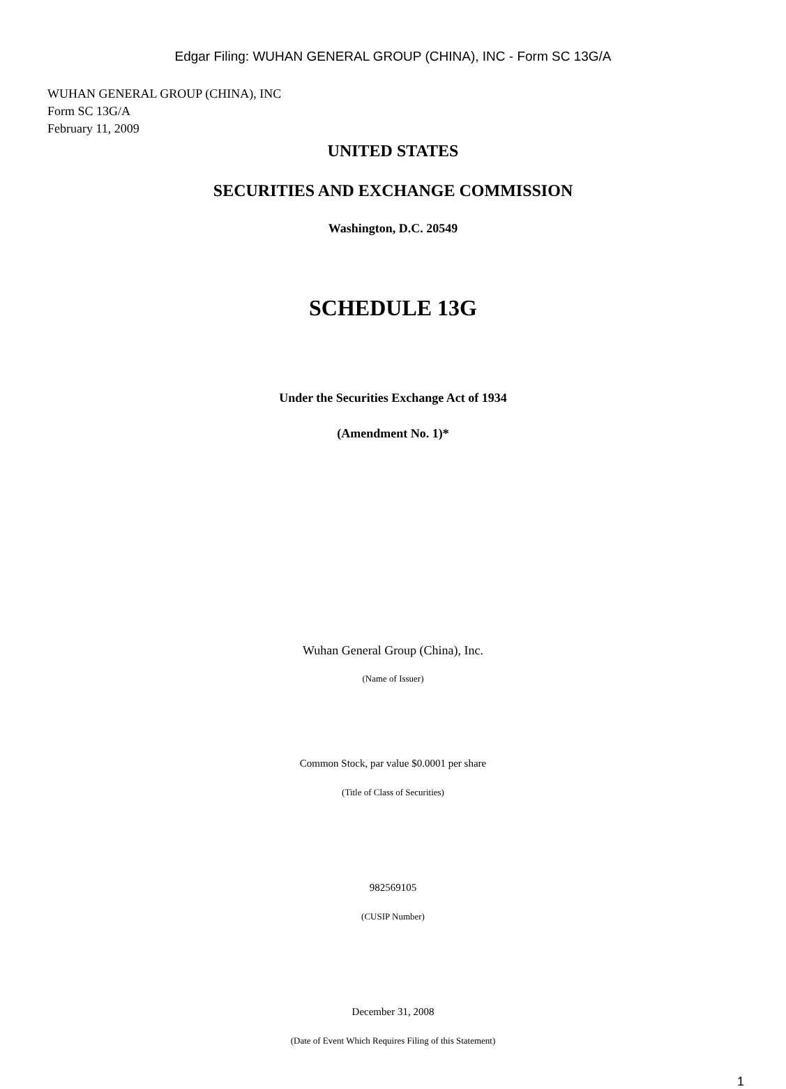Edgar Filing: WUHAN GENERAL GROUP (CHINA), INC - Form SC 13G/A
WUHAN GENERAL GROUP (CHINA), INC
Form SC 13G/A
February 11, 2009
UNITED STATES
SECURITIES AND EXCHANGE COMMISSION
Washington, D.C. 20549
SCHEDULE 13G
Under the Securities Exchange Act of 1934
(Amendment No. 1)*
Wuhan General Group (China), Inc.
(Name of Issuer)
Common Stock, par value $0.0001 per share
(Title of Class of Securities)
982569105
(CUSIP Number)
December 31, 2008
(Date of Event Which Requires Filing of this Statement)
1